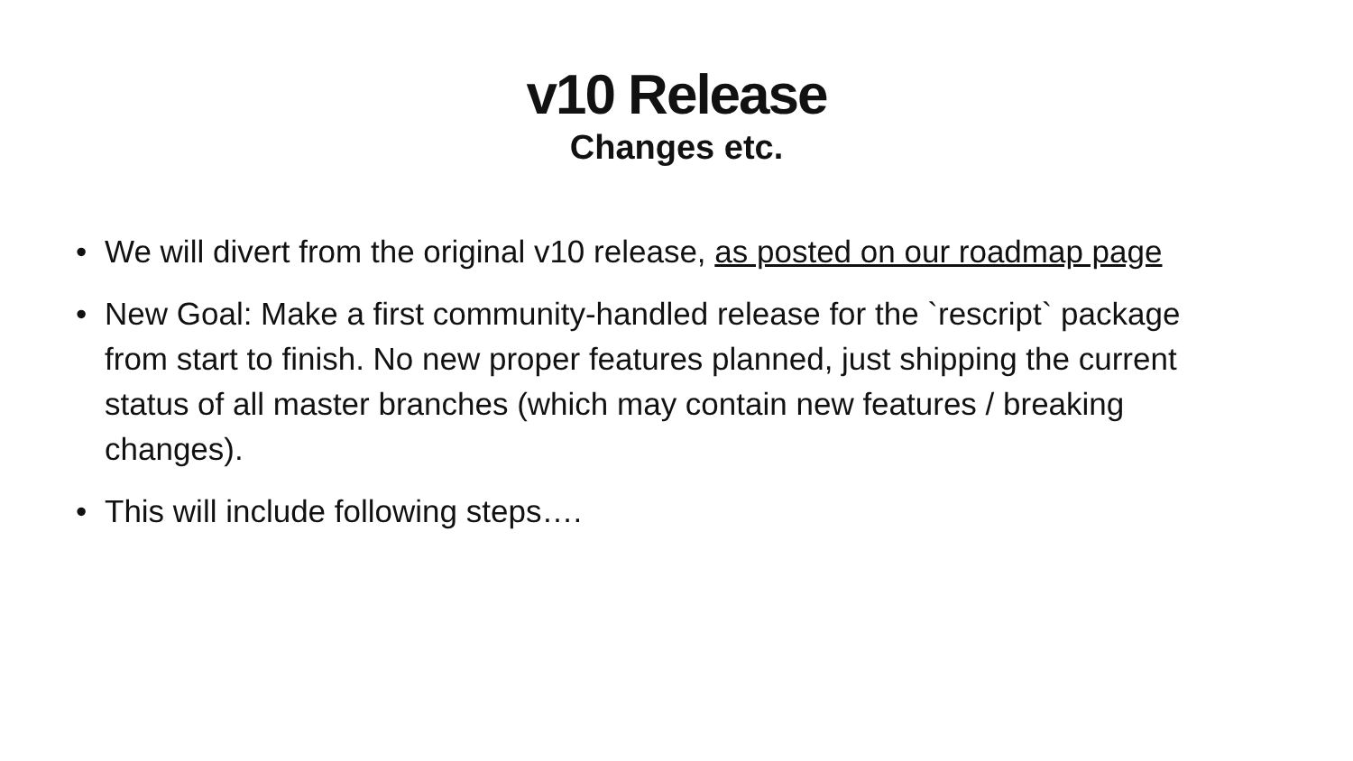v10 Release
Changes etc.
• We will divert from the original v10 release, as posted on our roadmap page
• New Goal: Make a first community-handled release for the `rescript` package from start to finish. No new proper features planned, just shipping the current status of all master branches (which may contain new features / breaking changes).
• This will include following steps….